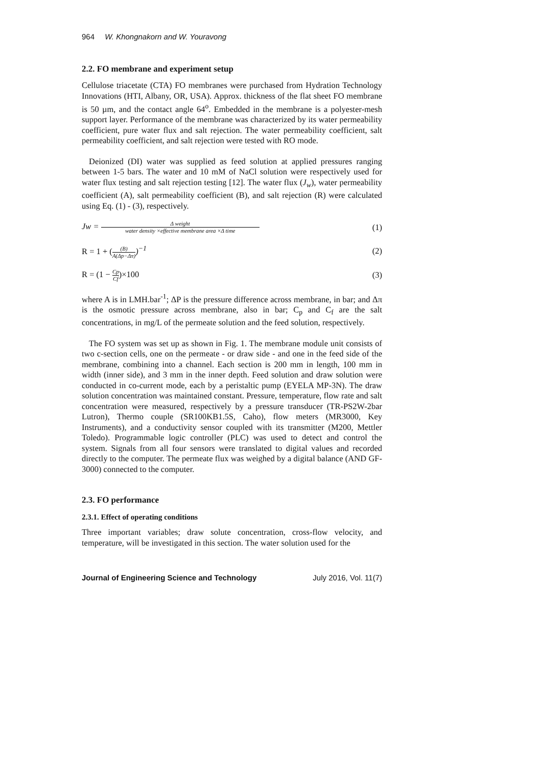964 W. Khongnakorn and W. Youravong
2.2. FO membrane and experiment setup
Cellulose triacetate (CTA) FO membranes were purchased from Hydration Technology Innovations (HTI, Albany, OR, USA). Approx. thickness of the flat sheet FO membrane is 50 µm, and the contact angle 64<sup>o</sup>. Embedded in the membrane is a polyester-mesh support layer. Performance of the membrane was characterized by its water permeability coefficient, pure water flux and salt rejection. The water permeability coefficient, salt permeability coefficient, and salt rejection were tested with RO mode.
Deionized (DI) water was supplied as feed solution at applied pressures ranging between 1-5 bars. The water and 10 mM of NaCl solution were respectively used for water flux testing and salt rejection testing [12]. The water flux (J<sub>w</sub>), water permeability coefficient (A), salt permeability coefficient (B), and salt rejection (R) were calculated using Eq. (1) - (3), respectively.
Jw = Δ weight water density ×effective membrane area ×Δ time
(1)
R = 1 + ((B) A(Δp−Δπ))<sup>−1</sup> (2)
R = (1 − Cp Cf)×100 (3)
where A is in LMH.bar<sup>-1</sup>; ΔP is the pressure difference across membrane, in bar; and Δπ is the osmotic pressure across membrane, also in bar; C<sub>p</sub> and C<sub>f</sub> are the salt concentrations, in mg/L of the permeate solution and the feed solution, respectively.
The FO system was set up as shown in Fig. 1. The membrane module unit consists of two c-section cells, one on the permeate - or draw side - and one in the feed side of the membrane, combining into a channel. Each section is 200 mm in length, 100 mm in width (inner side), and 3 mm in the inner depth. Feed solution and draw solution were conducted in co-current mode, each by a peristaltic pump (EYELA MP-3N). The draw solution concentration was maintained constant. Pressure, temperature, flow rate and salt concentration were measured, respectively by a pressure transducer (TR-PS2W-2bar Lutron), Thermo couple (SR100KB1.5S, Caho), flow meters (MR3000, Key Instruments), and a conductivity sensor coupled with its transmitter (M200, Mettler Toledo). Programmable logic controller (PLC) was used to detect and control the system. Signals from all four sensors were translated to digital values and recorded directly to the computer. The permeate flux was weighed by a digital balance (AND GF-3000) connected to the computer.
2.3. FO performance
2.3.1. Effect of operating conditions
Three important variables; draw solute concentration, cross-flow velocity, and temperature, will be investigated in this section. The water solution used for the
Journal of Engineering Science and Technology July 2016, Vol. 11(7)